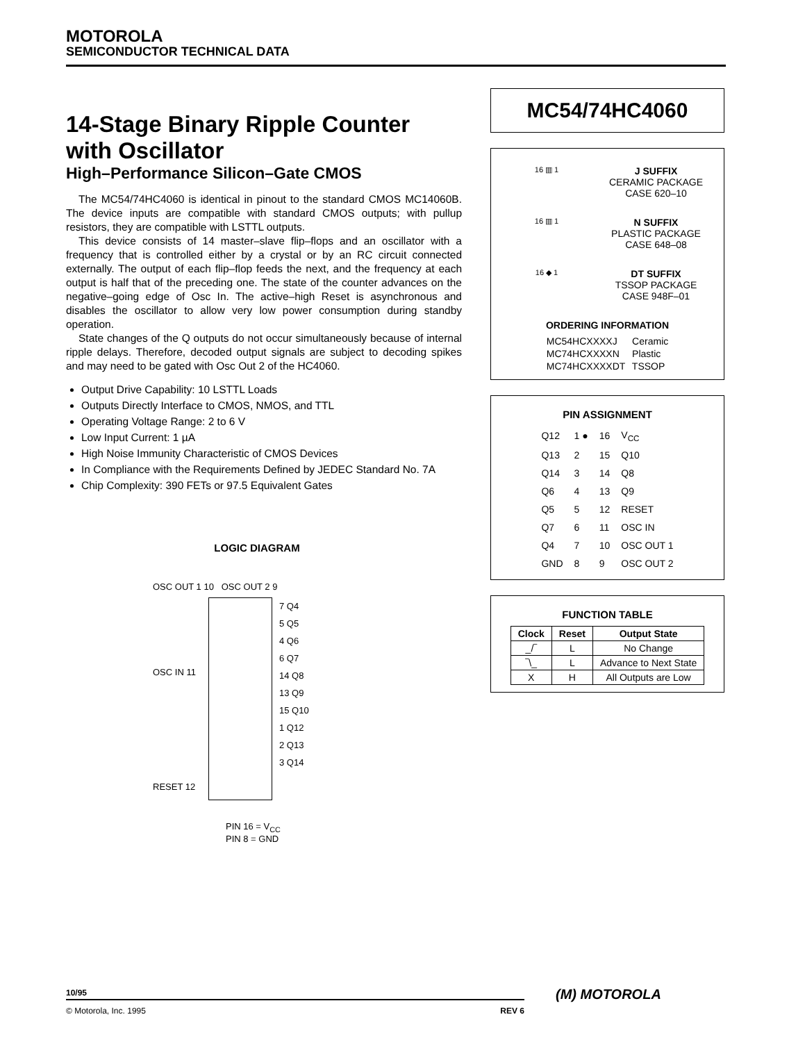MOTOROLA
SEMICONDUCTOR TECHNICAL DATA
14-Stage Binary Ripple Counter with Oscillator
High–Performance Silicon–Gate CMOS
The MC54/74HC4060 is identical in pinout to the standard CMOS MC14060B. The device inputs are compatible with standard CMOS outputs; with pullup resistors, they are compatible with LSTTL outputs.
This device consists of 14 master–slave flip–flops and an oscillator with a frequency that is controlled either by a crystal or by an RC circuit connected externally. The output of each flip–flop feeds the next, and the frequency at each output is half that of the preceding one. The state of the counter advances on the negative–going edge of Osc In. The active–high Reset is asynchronous and disables the oscillator to allow very low power consumption during standby operation.
State changes of the Q outputs do not occur simultaneously because of internal ripple delays. Therefore, decoded output signals are subject to decoding spikes and may need to be gated with Osc Out 2 of the HC4060.
Output Drive Capability: 10 LSTTL Loads
Outputs Directly Interface to CMOS, NMOS, and TTL
Operating Voltage Range: 2 to 6 V
Low Input Current: 1 µA
High Noise Immunity Characteristic of CMOS Devices
In Compliance with the Requirements Defined by JEDEC Standard No. 7A
Chip Complexity: 390 FETs or 97.5 Equivalent Gates
LOGIC DIAGRAM
OSC OUT 1 10 OSC OUT 2 9
OSC IN 11
RESET 12
7 Q4
5 Q5
4 Q6
6 Q7
14 Q8
13 Q9
15 Q10
1 Q12
2 Q13
3 Q14
PIN 16 = V<sub>CC</sub>
PIN 8 = GND
MC54/74HC4060
16 ▥ 1
J SUFFIX
CERAMIC PACKAGE
CASE 620–10
16 ▥ 1
N SUFFIX
PLASTIC PACKAGE
CASE 648–08
16 ◆ 1
DT SUFFIX
TSSOP PACKAGE
CASE 948F–01
ORDERING INFORMATION
| MC54HCXXXXJ | Ceramic |
| MC74HCXXXXN | Plastic |
| MC74HCXXXXDT | TSSOP |
PIN ASSIGNMENT
| Q12 | 1 ● | 16 | V<sub>CC</sub> |
| Q13 | 2 | 15 | Q10 |
| Q14 | 3 | 14 | Q8 |
| Q6 | 4 | 13 | Q9 |
| Q5 | 5 | 12 | RESET |
| Q7 | 6 | 11 | OSC IN |
| Q4 | 7 | 10 | OSC OUT 1 |
| GND | 8 | 9 | OSC OUT 2 |
FUNCTION TABLE
| Clock | Reset | Output State |
| --- | --- | --- |
| _/‾ | L | No Change |
| ‾\_ | L | Advance to Next State |
| X | H | All Outputs are Low |
10/95
© Motorola, Inc. 1995 REV 6
(M) MOTOROLA